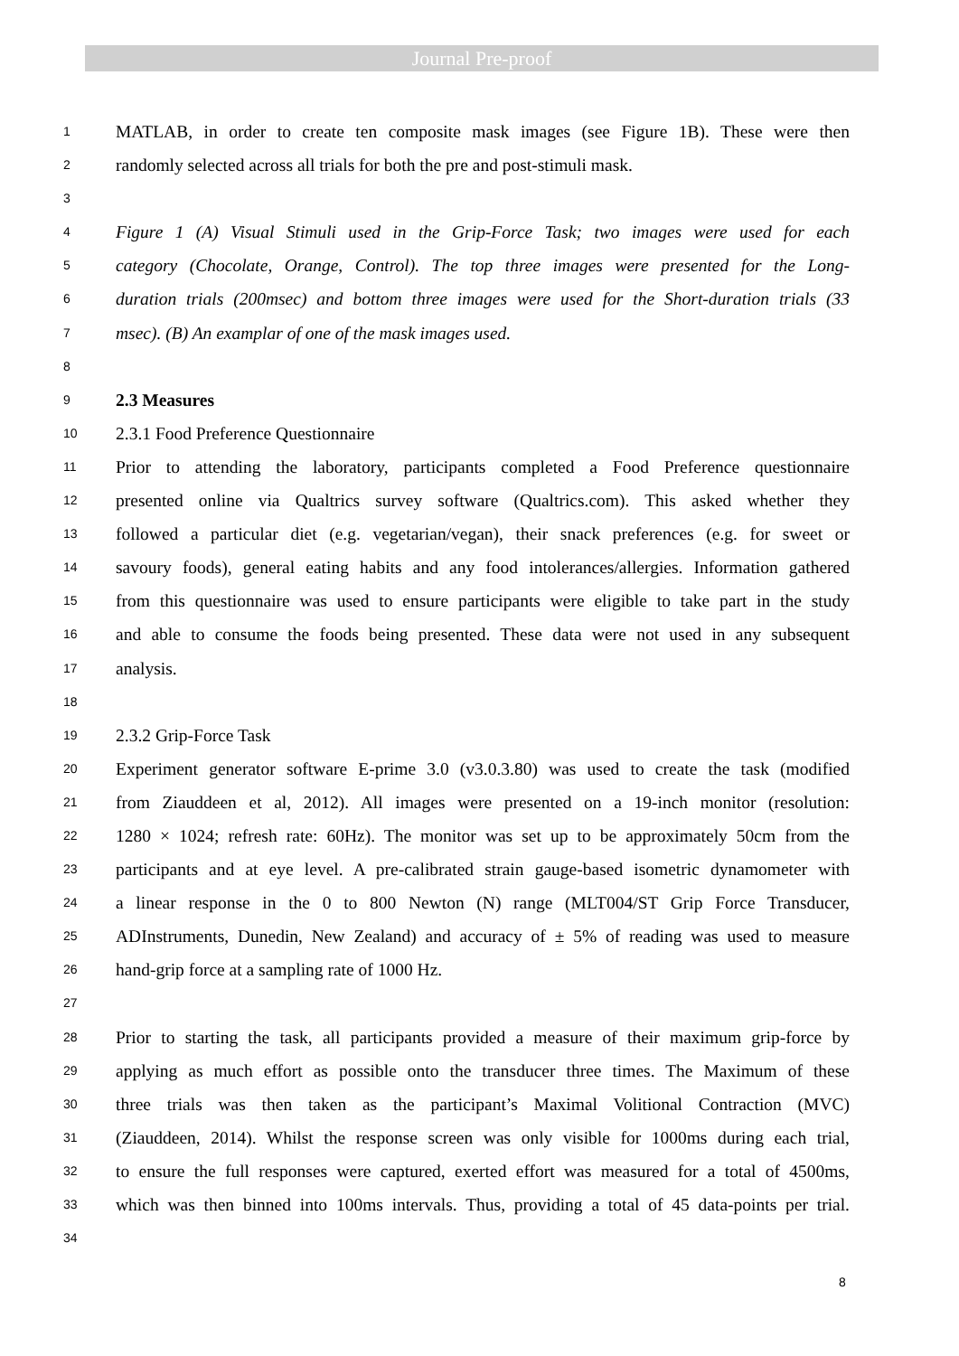Journal Pre-proof
1 MATLAB, in order to create ten composite mask images (see Figure 1B). These were then
2 randomly selected across all trials for both the pre and post-stimuli mask.
3
4 Figure 1 (A) Visual Stimuli used in the Grip-Force Task; two images were used for each
5 category (Chocolate, Orange, Control). The top three images were presented for the Long-
6 duration trials (200msec) and bottom three images were used for the Short-duration trials (33
7 msec). (B) An examplar of one of the mask images used.
8
9 2.3 Measures
10 2.3.1 Food Preference Questionnaire
11 Prior to attending the laboratory, participants completed a Food Preference questionnaire
12 presented online via Qualtrics survey software (Qualtrics.com). This asked whether they
13 followed a particular diet (e.g. vegetarian/vegan), their snack preferences (e.g. for sweet or
14 savoury foods), general eating habits and any food intolerances/allergies. Information gathered
15 from this questionnaire was used to ensure participants were eligible to take part in the study
16 and able to consume the foods being presented. These data were not used in any subsequent
17 analysis.
18
19 2.3.2 Grip-Force Task
20 Experiment generator software E-prime 3.0 (v3.0.3.80) was used to create the task (modified
21 from Ziauddeen et al, 2012). All images were presented on a 19-inch monitor (resolution:
22 1280 × 1024; refresh rate: 60Hz). The monitor was set up to be approximately 50cm from the
23 participants and at eye level. A pre-calibrated strain gauge-based isometric dynamometer with
24 a linear response in the 0 to 800 Newton (N) range (MLT004/ST Grip Force Transducer,
25 ADInstruments, Dunedin, New Zealand) and accuracy of ± 5% of reading was used to measure
26 hand-grip force at a sampling rate of 1000 Hz.
27
28 Prior to starting the task, all participants provided a measure of their maximum grip-force by
29 applying as much effort as possible onto the transducer three times. The Maximum of these
30 three trials was then taken as the participant’s Maximal Volitional Contraction (MVC)
31 (Ziauddeen, 2014). Whilst the response screen was only visible for 1000ms during each trial,
32 to ensure the full responses were captured, exerted effort was measured for a total of 4500ms,
33 which was then binned into 100ms intervals. Thus, providing a total of 45 data-points per trial.
34
8